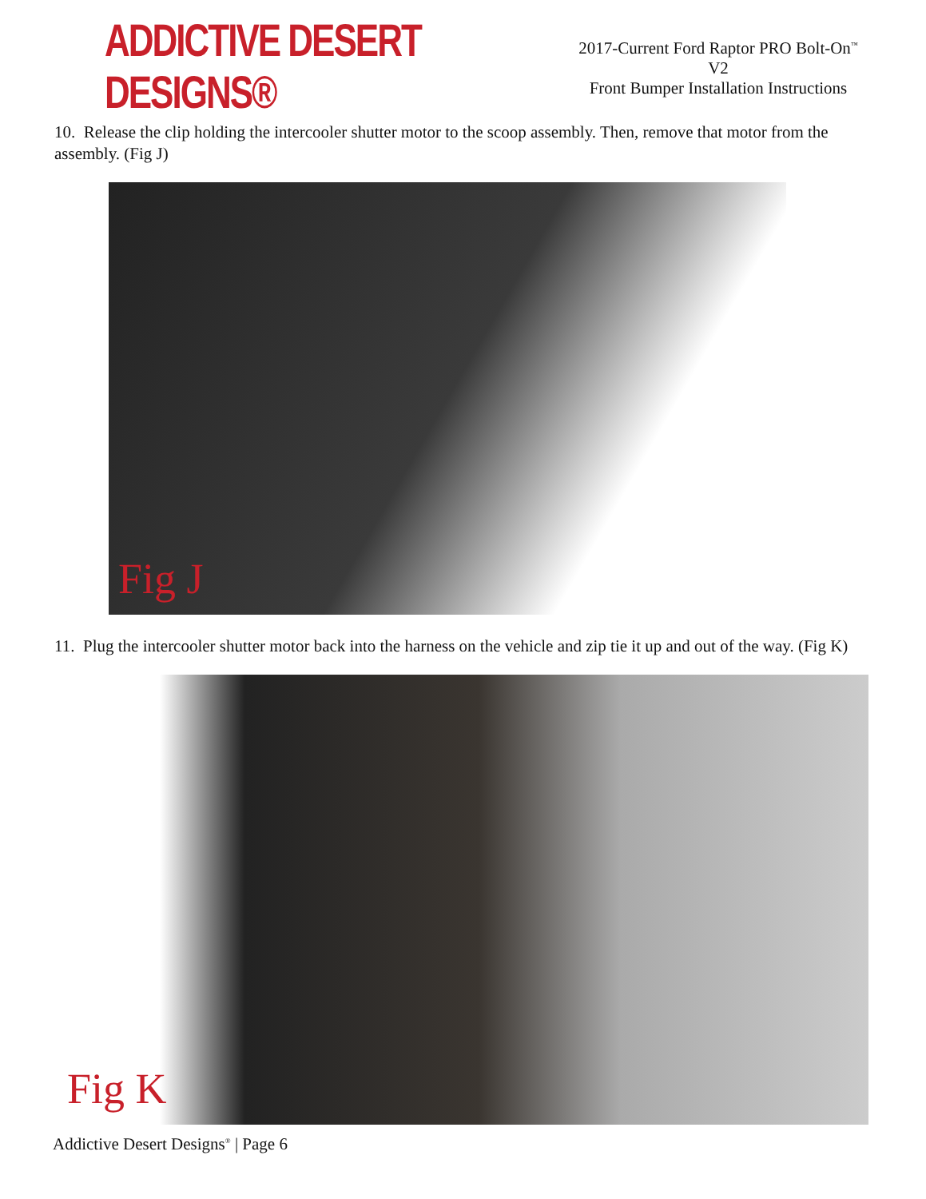ADDICTIVE DESERT DESIGNS®
2017-Current Ford Raptor PRO Bolt-On<sup>™</sup> V2
Front Bumper Installation Instructions
10. Release the clip holding the intercooler shutter motor to the scoop assembly. Then, remove that motor from the assembly. (Fig J)
Fig J
11. Plug the intercooler shutter motor back into the harness on the vehicle and zip tie it up and out of the way. (Fig K)
Fig K
Addictive Desert Designs<sup>®</sup> | Page 6